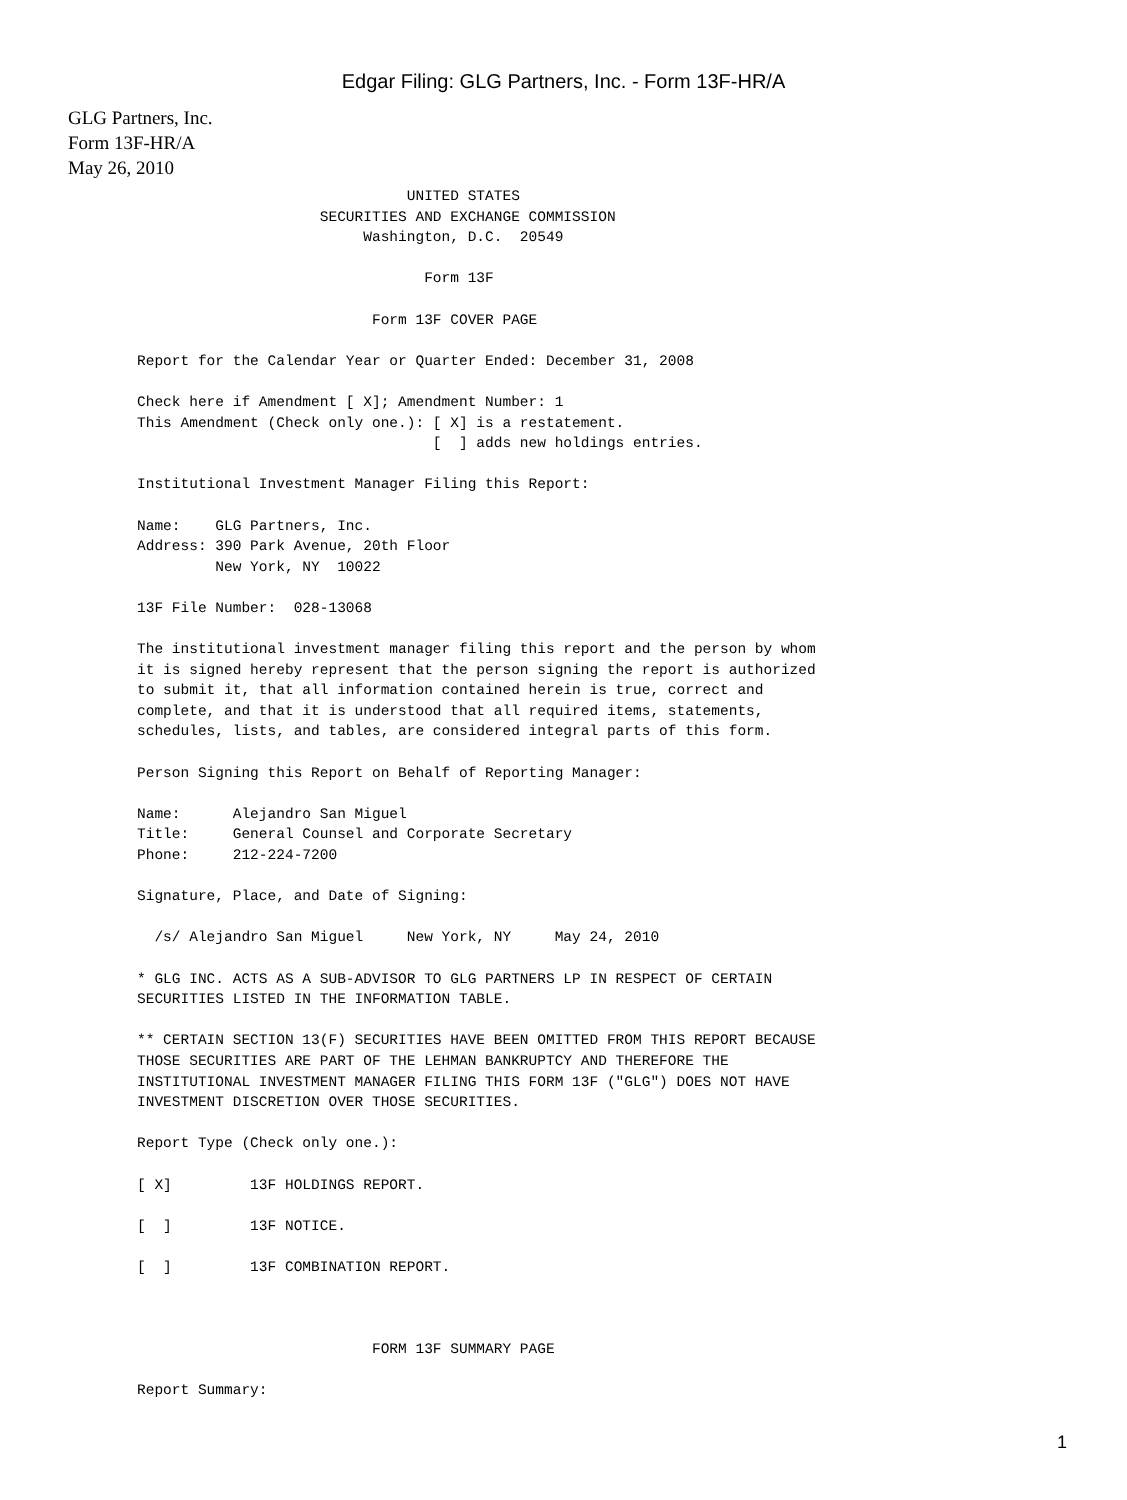Edgar Filing: GLG Partners, Inc. - Form 13F-HR/A
GLG Partners, Inc.
Form 13F-HR/A
May 26, 2010
                               UNITED STATES
                     SECURITIES AND EXCHANGE COMMISSION
                          Washington, D.C.  20549

                                 Form 13F

                           Form 13F COVER PAGE

Report for the Calendar Year or Quarter Ended: December 31, 2008

Check here if Amendment [ X]; Amendment Number: 1
This Amendment (Check only one.): [ X] is a restatement.
                                  [  ] adds new holdings entries.

Institutional Investment Manager Filing this Report:

Name:    GLG Partners, Inc.
Address: 390 Park Avenue, 20th Floor
         New York, NY  10022

13F File Number:  028-13068

The institutional investment manager filing this report and the person by whom
it is signed hereby represent that the person signing the report is authorized
to submit it, that all information contained herein is true, correct and
complete, and that it is understood that all required items, statements,
schedules, lists, and tables, are considered integral parts of this form.

Person Signing this Report on Behalf of Reporting Manager:

Name:      Alejandro San Miguel
Title:     General Counsel and Corporate Secretary
Phone:     212-224-7200

Signature, Place, and Date of Signing:

  /s/ Alejandro San Miguel     New York, NY     May 24, 2010

* GLG INC. ACTS AS A SUB-ADVISOR TO GLG PARTNERS LP IN RESPECT OF CERTAIN
SECURITIES LISTED IN THE INFORMATION TABLE.

** CERTAIN SECTION 13(F) SECURITIES HAVE BEEN OMITTED FROM THIS REPORT BECAUSE
THOSE SECURITIES ARE PART OF THE LEHMAN BANKRUPTCY AND THEREFORE THE
INSTITUTIONAL INVESTMENT MANAGER FILING THIS FORM 13F ("GLG") DOES NOT HAVE
INVESTMENT DISCRETION OVER THOSE SECURITIES.

Report Type (Check only one.):

[ X]         13F HOLDINGS REPORT.

[  ]         13F NOTICE.

[  ]         13F COMBINATION REPORT.



                           FORM 13F SUMMARY PAGE

Report Summary:
1